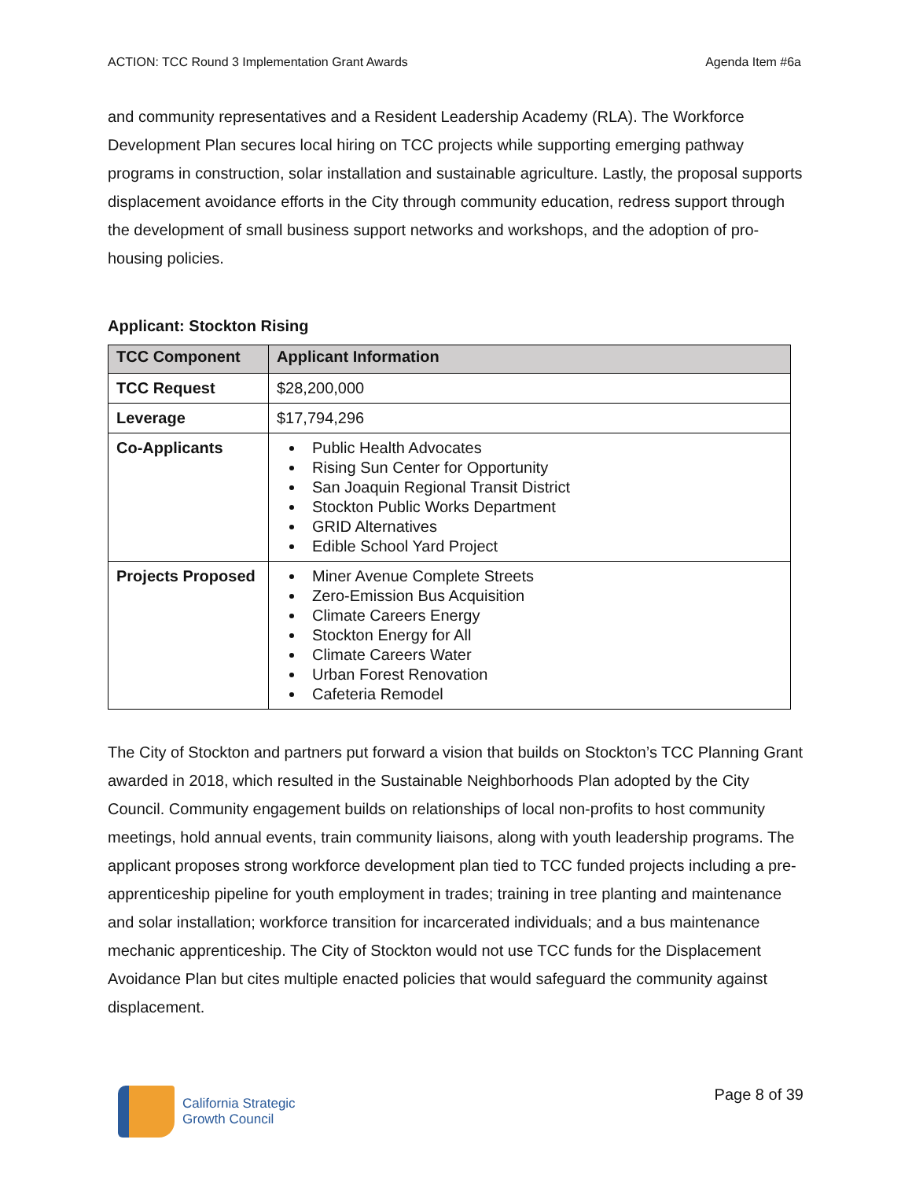ACTION: TCC Round 3 Implementation Grant Awards Agenda Item #6a
and community representatives and a Resident Leadership Academy (RLA). The Workforce Development Plan secures local hiring on TCC projects while supporting emerging pathway programs in construction, solar installation and sustainable agriculture. Lastly, the proposal supports displacement avoidance efforts in the City through community education, redress support through the development of small business support networks and workshops, and the adoption of pro-housing policies.
Applicant: Stockton Rising
| TCC Component | Applicant Information |
| --- | --- |
| TCC Request | $28,200,000 |
| Leverage | $17,794,296 |
| Co-Applicants | Public Health Advocates Rising Sun Center for Opportunity San Joaquin Regional Transit District Stockton Public Works Department GRID Alternatives Edible School Yard Project |
| Projects Proposed | Miner Avenue Complete Streets Zero-Emission Bus Acquisition Climate Careers Energy Stockton Energy for All Climate Careers Water Urban Forest Renovation Cafeteria Remodel |
The City of Stockton and partners put forward a vision that builds on Stockton’s TCC Planning Grant awarded in 2018, which resulted in the Sustainable Neighborhoods Plan adopted by the City Council. Community engagement builds on relationships of local non-profits to host community meetings, hold annual events, train community liaisons, along with youth leadership programs. The applicant proposes strong workforce development plan tied to TCC funded projects including a pre-apprenticeship pipeline for youth employment in trades; training in tree planting and maintenance and solar installation; workforce transition for incarcerated individuals; and a bus maintenance mechanic apprenticeship. The City of Stockton would not use TCC funds for the Displacement Avoidance Plan but cites multiple enacted policies that would safeguard the community against displacement.
California Strategic
Growth Council
Page 8 of 39